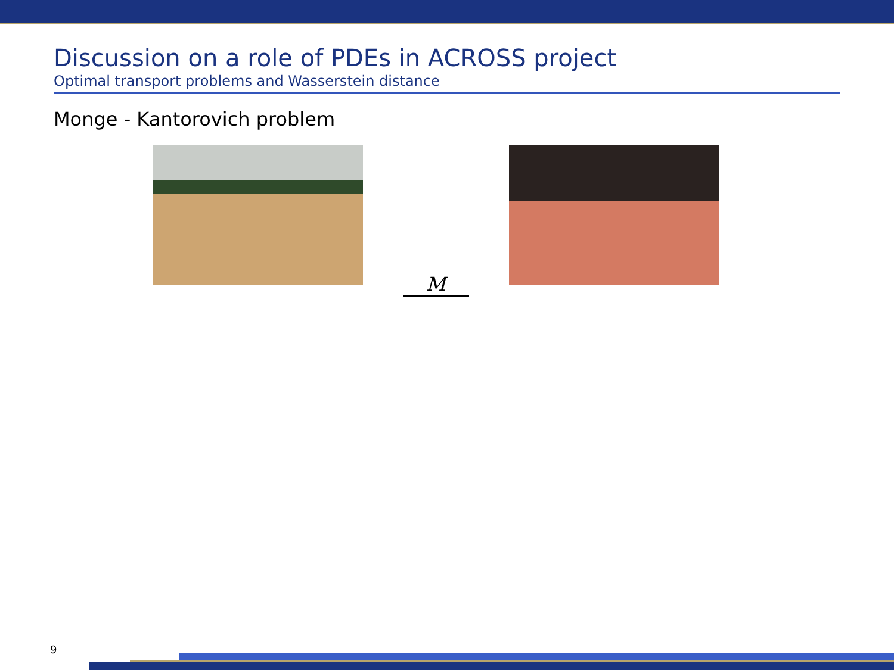Discussion on a role of PDEs in ACROSS project
Optimal transport problems and Wasserstein distance
Monge - Kantorovich problem
M
9